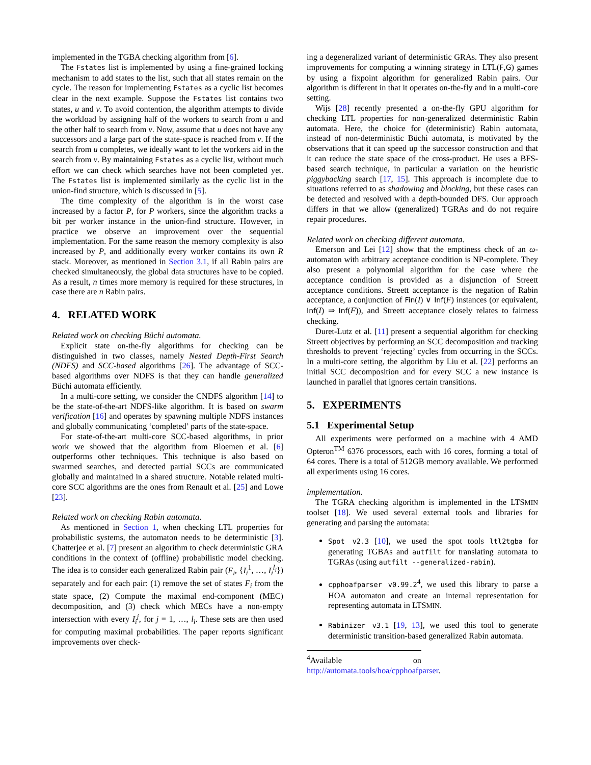implemented in the TGBA checking algorithm from [6].
The Fstates list is implemented by using a fine-grained locking mechanism to add states to the list, such that all states remain on the cycle. The reason for implementing Fstates as a cyclic list becomes clear in the next example. Suppose the Fstates list contains two states, u and v. To avoid contention, the algorithm attempts to divide the workload by assigning half of the workers to search from u and the other half to search from v. Now, assume that u does not have any successors and a large part of the state-space is reached from v. If the search from u completes, we ideally want to let the workers aid in the search from v. By maintaining Fstates as a cyclic list, without much effort we can check which searches have not been completed yet. The Fstates list is implemented similarly as the cyclic list in the union-find structure, which is discussed in [5].
The time complexity of the algorithm is in the worst case increased by a factor P, for P workers, since the algorithm tracks a bit per worker instance in the union-find structure. However, in practice we observe an improvement over the sequential implementation. For the same reason the memory complexity is also increased by P, and additionally every worker contains its own R stack. Moreover, as mentioned in Section 3.1, if all Rabin pairs are checked simultaneously, the global data structures have to be copied. As a result, n times more memory is required for these structures, in case there are n Rabin pairs.
4. RELATED WORK
Related work on checking Büchi automata.
Explicit state on-the-fly algorithms for checking can be distinguished in two classes, namely Nested Depth-First Search (NDFS) and SCC-based algorithms [26]. The advantage of SCC-based algorithms over NDFS is that they can handle generalized Büchi automata efficiently.
In a multi-core setting, we consider the CNDFS algorithm [14] to be the state-of-the-art NDFS-like algorithm. It is based on swarm verification [16] and operates by spawning multiple NDFS instances and globally communicating ‘completed’ parts of the state-space.
For state-of-the-art multi-core SCC-based algorithms, in prior work we showed that the algorithm from Bloemen et al. [6] outperforms other techniques. This technique is also based on swarmed searches, and detected partial SCCs are communicated globally and maintained in a shared structure. Notable related multi-core SCC algorithms are the ones from Renault et al. [25] and Lowe [23].
Related work on checking Rabin automata.
As mentioned in Section 1, when checking LTL properties for probabilistic systems, the automaton needs to be deterministic [3]. Chatterjee et al. [7] present an algorithm to check deterministic GRA conditions in the context of (offline) probabilistic model checking. The idea is to consider each generalized Rabin pair (F<sub>i</sub>, {I<sub>i</sub><sup>1</sup>, …, I<sub>i</sub><sup>l<sub>i</sub></sup>}) separately and for each pair: (1) remove the set of states F<sub>i</sub> from the state space, (2) Compute the maximal end-component (MEC) decomposition, and (3) check which MECs have a non-empty intersection with every I<sub>i</sub><sup>j</sup>, for j = 1, …, l<sub>i</sub>. These sets are then used for computing maximal probabilities. The paper reports significant improvements over check-
ing a degeneralized variant of deterministic GRAs. They also present improvements for computing a winning strategy in LTL(F,G) games by using a fixpoint algorithm for generalized Rabin pairs. Our algorithm is different in that it operates on-the-fly and in a multi-core setting.
Wijs [28] recently presented a on-the-fly GPU algorithm for checking LTL properties for non-generalized deterministic Rabin automata. Here, the choice for (deterministic) Rabin automata, instead of non-deterministic Büchi automata, is motivated by the observations that it can speed up the successor construction and that it can reduce the state space of the cross-product. He uses a BFS-based search technique, in particular a variation on the heuristic piggybacking search [17, 15]. This approach is incomplete due to situations referred to as shadowing and blocking, but these cases can be detected and resolved with a depth-bounded DFS. Our approach differs in that we allow (generalized) TGRAs and do not require repair procedures.
Related work on checking different automata.
Emerson and Lei [12] show that the emptiness check of an ω-automaton with arbitrary acceptance condition is NP-complete. They also present a polynomial algorithm for the case where the acceptance condition is provided as a disjunction of Streett acceptance conditions. Streett acceptance is the negation of Rabin acceptance, a conjunction of Fin(I) ∨ Inf(F) instances (or equivalent, Inf(I) ⇒ Inf(F)), and Streett acceptance closely relates to fairness checking.
Duret-Lutz et al. [11] present a sequential algorithm for checking Streett objectives by performing an SCC decomposition and tracking thresholds to prevent ‘rejecting’ cycles from occurring in the SCCs. In a multi-core setting, the algorithm by Liu et al. [22] performs an initial SCC decomposition and for every SCC a new instance is launched in parallel that ignores certain transitions.
5. EXPERIMENTS
5.1 Experimental Setup
All experiments were performed on a machine with 4 AMD Opteron<sup>TM</sup> 6376 processors, each with 16 cores, forming a total of 64 cores. There is a total of 512GB memory available. We performed all experiments using 16 cores.
implementation.
The TGRA checking algorithm is implemented in the LTSMIN toolset [18]. We used several external tools and libraries for generating and parsing the automata:
Spot v2.3 [10], we used the spot tools ltl2tgba for generating TGBAs and autfilt for translating automata to TGRAs (using autfilt --generalized-rabin).
cpphoafparser v0.99.2<sup>4</sup>, we used this library to parse a HOA automaton and create an internal representation for representing automata in LTSMIN.
Rabinizer v3.1 [19, 13], we used this tool to generate deterministic transition-based generalized Rabin automata.
<sup>4</sup> Available on http://automata.tools/hoa/cpphoafparser.